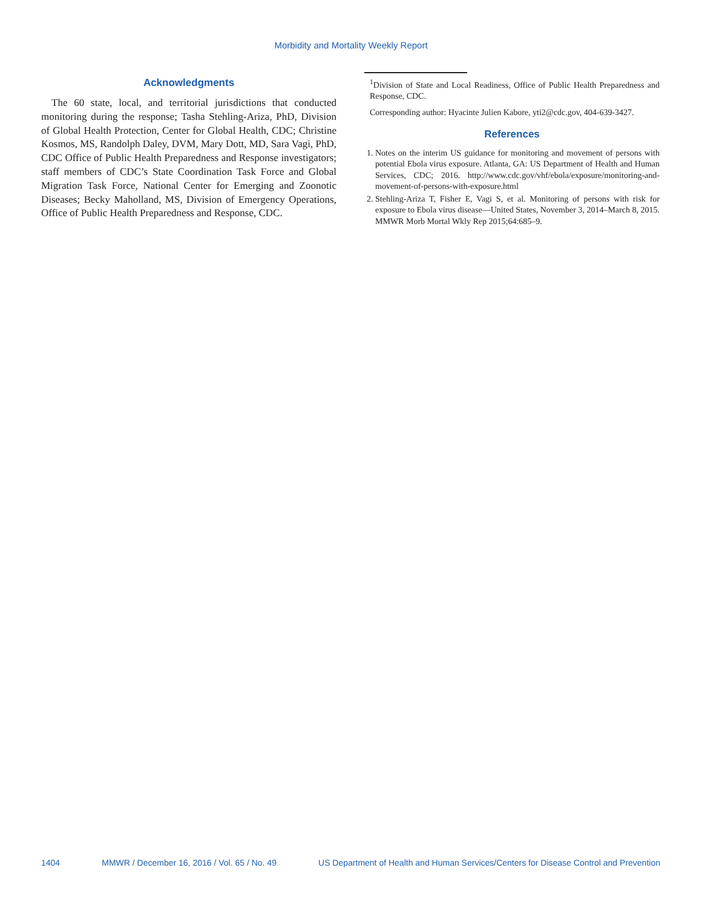Morbidity and Mortality Weekly Report
Acknowledgments
The 60 state, local, and territorial jurisdictions that conducted monitoring during the response; Tasha Stehling-Ariza, PhD, Division of Global Health Protection, Center for Global Health, CDC; Christine Kosmos, MS, Randolph Daley, DVM, Mary Dott, MD, Sara Vagi, PhD, CDC Office of Public Health Preparedness and Response investigators; staff members of CDC’s State Coordination Task Force and Global Migration Task Force, National Center for Emerging and Zoonotic Diseases; Becky Maholland, MS, Division of Emergency Operations, Office of Public Health Preparedness and Response, CDC.
<sup>1</sup> Division of State and Local Readiness, Office of Public Health Preparedness and Response, CDC.
Corresponding author: Hyacinte Julien Kabore, yti2@cdc.gov, 404-639-3427.
References
1. Notes on the interim US guidance for monitoring and movement of persons with potential Ebola virus exposure. Atlanta, GA: US Department of Health and Human Services, CDC; 2016. http://www.cdc.gov/vhf/ebola/exposure/monitoring-and-movement-of-persons-with-exposure.html
2. Stehling-Ariza T, Fisher E, Vagi S, et al. Monitoring of persons with risk for exposure to Ebola virus disease—United States, November 3, 2014–March 8, 2015. MMWR Morb Mortal Wkly Rep 2015;64:685–9.
1404 MMWR / December 16, 2016 / Vol. 65 / No. 49 US Department of Health and Human Services/Centers for Disease Control and Prevention